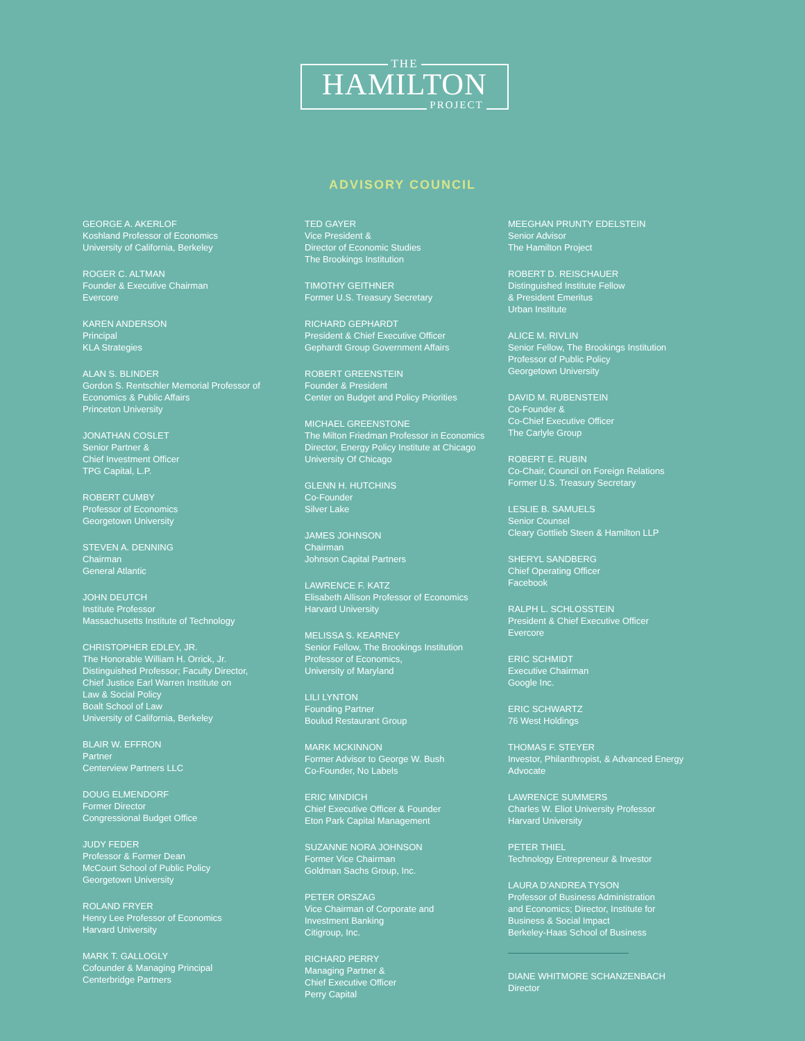THE
HAMILTON
PROJECT
ADVISORY COUNCIL
GEORGE A. AKERLOF
Koshland Professor of Economics
University of California, Berkeley
ROGER C. ALTMAN
Founder & Executive Chairman
Evercore
KAREN ANDERSON
Principal
KLA Strategies
ALAN S. BLINDER
Gordon S. Rentschler Memorial Professor of
Economics & Public Affairs
Princeton University
JONATHAN COSLET
Senior Partner &
Chief Investment Officer
TPG Capital, L.P.
ROBERT CUMBY
Professor of Economics
Georgetown University
STEVEN A. DENNING
Chairman
General Atlantic
JOHN DEUTCH
Institute Professor
Massachusetts Institute of Technology
CHRISTOPHER EDLEY, JR.
The Honorable William H. Orrick, Jr.
Distinguished Professor; Faculty Director,
Chief Justice Earl Warren Institute on
Law & Social Policy
Boalt School of Law
University of California, Berkeley
BLAIR W. EFFRON
Partner
Centerview Partners LLC
DOUG ELMENDORF
Former Director
Congressional Budget Office
JUDY FEDER
Professor & Former Dean
McCourt School of Public Policy
Georgetown University
ROLAND FRYER
Henry Lee Professor of Economics
Harvard University
MARK T. GALLOGLY
Cofounder & Managing Principal
Centerbridge Partners
TED GAYER
Vice President &
Director of Economic Studies
The Brookings Institution
TIMOTHY GEITHNER
Former U.S. Treasury Secretary
RICHARD GEPHARDT
President & Chief Executive Officer
Gephardt Group Government Affairs
ROBERT GREENSTEIN
Founder & President
Center on Budget and Policy Priorities
MICHAEL GREENSTONE
The Milton Friedman Professor in Economics
Director, Energy Policy Institute at Chicago
University Of Chicago
GLENN H. HUTCHINS
Co-Founder
Silver Lake
JAMES JOHNSON
Chairman
Johnson Capital Partners
LAWRENCE F. KATZ
Elisabeth Allison Professor of Economics
Harvard University
MELISSA S. KEARNEY
Senior Fellow, The Brookings Institution
Professor of Economics,
University of Maryland
LILI LYNTON
Founding Partner
Boulud Restaurant Group
MARK MCKINNON
Former Advisor to George W. Bush
Co-Founder, No Labels
ERIC MINDICH
Chief Executive Officer & Founder
Eton Park Capital Management
SUZANNE NORA JOHNSON
Former Vice Chairman
Goldman Sachs Group, Inc.
PETER ORSZAG
Vice Chairman of Corporate and
Investment Banking
Citigroup, Inc.
RICHARD PERRY
Managing Partner &
Chief Executive Officer
Perry Capital
MEEGHAN PRUNTY EDELSTEIN
Senior Advisor
The Hamilton Project
ROBERT D. REISCHAUER
Distinguished Institute Fellow
& President Emeritus
Urban Institute
ALICE M. RIVLIN
Senior Fellow, The Brookings Institution
Professor of Public Policy
Georgetown University
DAVID M. RUBENSTEIN
Co-Founder &
Co-Chief Executive Officer
The Carlyle Group
ROBERT E. RUBIN
Co-Chair, Council on Foreign Relations
Former U.S. Treasury Secretary
LESLIE B. SAMUELS
Senior Counsel
Cleary Gottlieb Steen & Hamilton LLP
SHERYL SANDBERG
Chief Operating Officer
Facebook
RALPH L. SCHLOSSTEIN
President & Chief Executive Officer
Evercore
ERIC SCHMIDT
Executive Chairman
Google Inc.
ERIC SCHWARTZ
76 West Holdings
THOMAS F. STEYER
Investor, Philanthropist, & Advanced Energy
Advocate
LAWRENCE SUMMERS
Charles W. Eliot University Professor
Harvard University
PETER THIEL
Technology Entrepreneur & Investor
LAURA D’ANDREA TYSON
Professor of Business Administration
and Economics; Director, Institute for
Business & Social Impact
Berkeley-Haas School of Business
DIANE WHITMORE SCHANZENBACH
Director